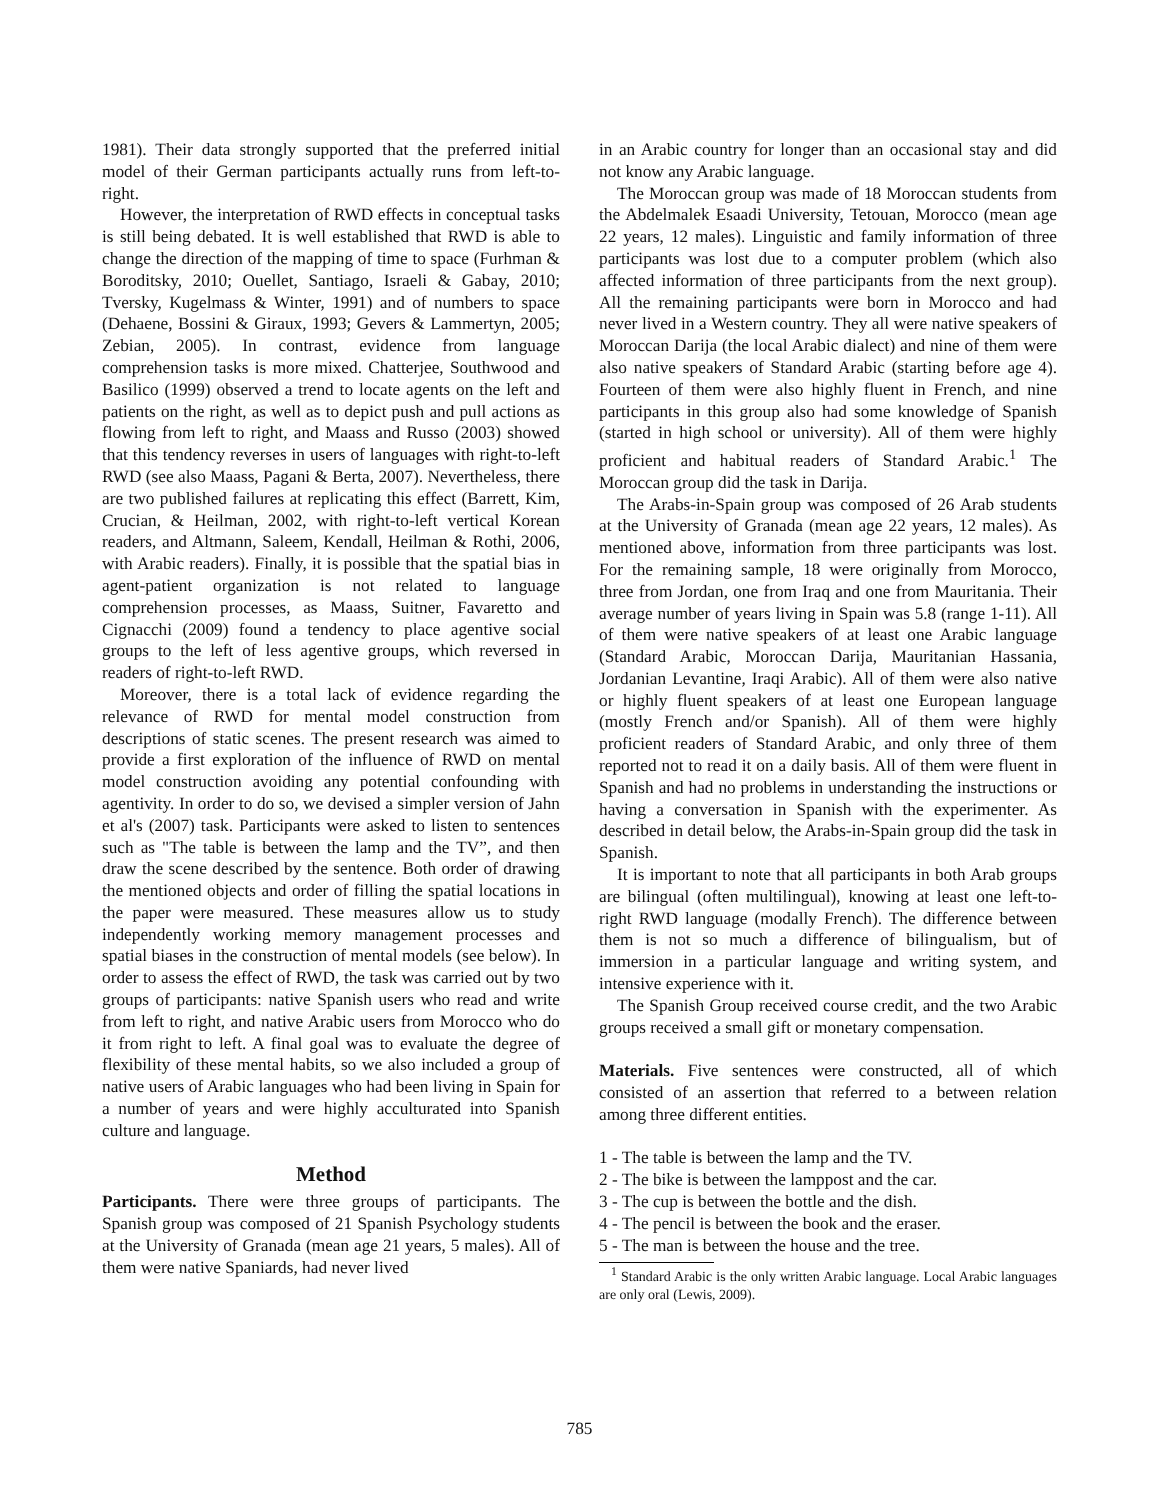1981). Their data strongly supported that the preferred initial model of their German participants actually runs from left-to-right.
However, the interpretation of RWD effects in conceptual tasks is still being debated. It is well established that RWD is able to change the direction of the mapping of time to space (Furhman & Boroditsky, 2010; Ouellet, Santiago, Israeli & Gabay, 2010; Tversky, Kugelmass & Winter, 1991) and of numbers to space (Dehaene, Bossini & Giraux, 1993; Gevers & Lammertyn, 2005; Zebian, 2005). In contrast, evidence from language comprehension tasks is more mixed. Chatterjee, Southwood and Basilico (1999) observed a trend to locate agents on the left and patients on the right, as well as to depict push and pull actions as flowing from left to right, and Maass and Russo (2003) showed that this tendency reverses in users of languages with right-to-left RWD (see also Maass, Pagani & Berta, 2007). Nevertheless, there are two published failures at replicating this effect (Barrett, Kim, Crucian, & Heilman, 2002, with right-to-left vertical Korean readers, and Altmann, Saleem, Kendall, Heilman & Rothi, 2006, with Arabic readers). Finally, it is possible that the spatial bias in agent-patient organization is not related to language comprehension processes, as Maass, Suitner, Favaretto and Cignacchi (2009) found a tendency to place agentive social groups to the left of less agentive groups, which reversed in readers of right-to-left RWD.
Moreover, there is a total lack of evidence regarding the relevance of RWD for mental model construction from descriptions of static scenes. The present research was aimed to provide a first exploration of the influence of RWD on mental model construction avoiding any potential confounding with agentivity. In order to do so, we devised a simpler version of Jahn et al's (2007) task. Participants were asked to listen to sentences such as "The table is between the lamp and the TV”, and then draw the scene described by the sentence. Both order of drawing the mentioned objects and order of filling the spatial locations in the paper were measured. These measures allow us to study independently working memory management processes and spatial biases in the construction of mental models (see below). In order to assess the effect of RWD, the task was carried out by two groups of participants: native Spanish users who read and write from left to right, and native Arabic users from Morocco who do it from right to left. A final goal was to evaluate the degree of flexibility of these mental habits, so we also included a group of native users of Arabic languages who had been living in Spain for a number of years and were highly acculturated into Spanish culture and language.
Method
Participants. There were three groups of participants. The Spanish group was composed of 21 Spanish Psychology students at the University of Granada (mean age 21 years, 5 males). All of them were native Spaniards, had never lived
in an Arabic country for longer than an occasional stay and did not know any Arabic language.
The Moroccan group was made of 18 Moroccan students from the Abdelmalek Esaadi University, Tetouan, Morocco (mean age 22 years, 12 males). Linguistic and family information of three participants was lost due to a computer problem (which also affected information of three participants from the next group). All the remaining participants were born in Morocco and had never lived in a Western country. They all were native speakers of Moroccan Darija (the local Arabic dialect) and nine of them were also native speakers of Standard Arabic (starting before age 4). Fourteen of them were also highly fluent in French, and nine participants in this group also had some knowledge of Spanish (started in high school or university). All of them were highly proficient and habitual readers of Standard Arabic.<sup>1</sup> The Moroccan group did the task in Darija.
The Arabs-in-Spain group was composed of 26 Arab students at the University of Granada (mean age 22 years, 12 males). As mentioned above, information from three participants was lost. For the remaining sample, 18 were originally from Morocco, three from Jordan, one from Iraq and one from Mauritania. Their average number of years living in Spain was 5.8 (range 1-11). All of them were native speakers of at least one Arabic language (Standard Arabic, Moroccan Darija, Mauritanian Hassania, Jordanian Levantine, Iraqi Arabic). All of them were also native or highly fluent speakers of at least one European language (mostly French and/or Spanish). All of them were highly proficient readers of Standard Arabic, and only three of them reported not to read it on a daily basis. All of them were fluent in Spanish and had no problems in understanding the instructions or having a conversation in Spanish with the experimenter. As described in detail below, the Arabs-in-Spain group did the task in Spanish.
It is important to note that all participants in both Arab groups are bilingual (often multilingual), knowing at least one left-to-right RWD language (modally French). The difference between them is not so much a difference of bilingualism, but of immersion in a particular language and writing system, and intensive experience with it.
The Spanish Group received course credit, and the two Arabic groups received a small gift or monetary compensation.
Materials. Five sentences were constructed, all of which consisted of an assertion that referred to a between relation among three different entities.
1 - The table is between the lamp and the TV.
2 - The bike is between the lamppost and the car.
3 - The cup is between the bottle and the dish.
4 - The pencil is between the book and the eraser.
5 - The man is between the house and the tree.
<sup>1</sup> Standard Arabic is the only written Arabic language. Local Arabic languages are only oral (Lewis, 2009).
785